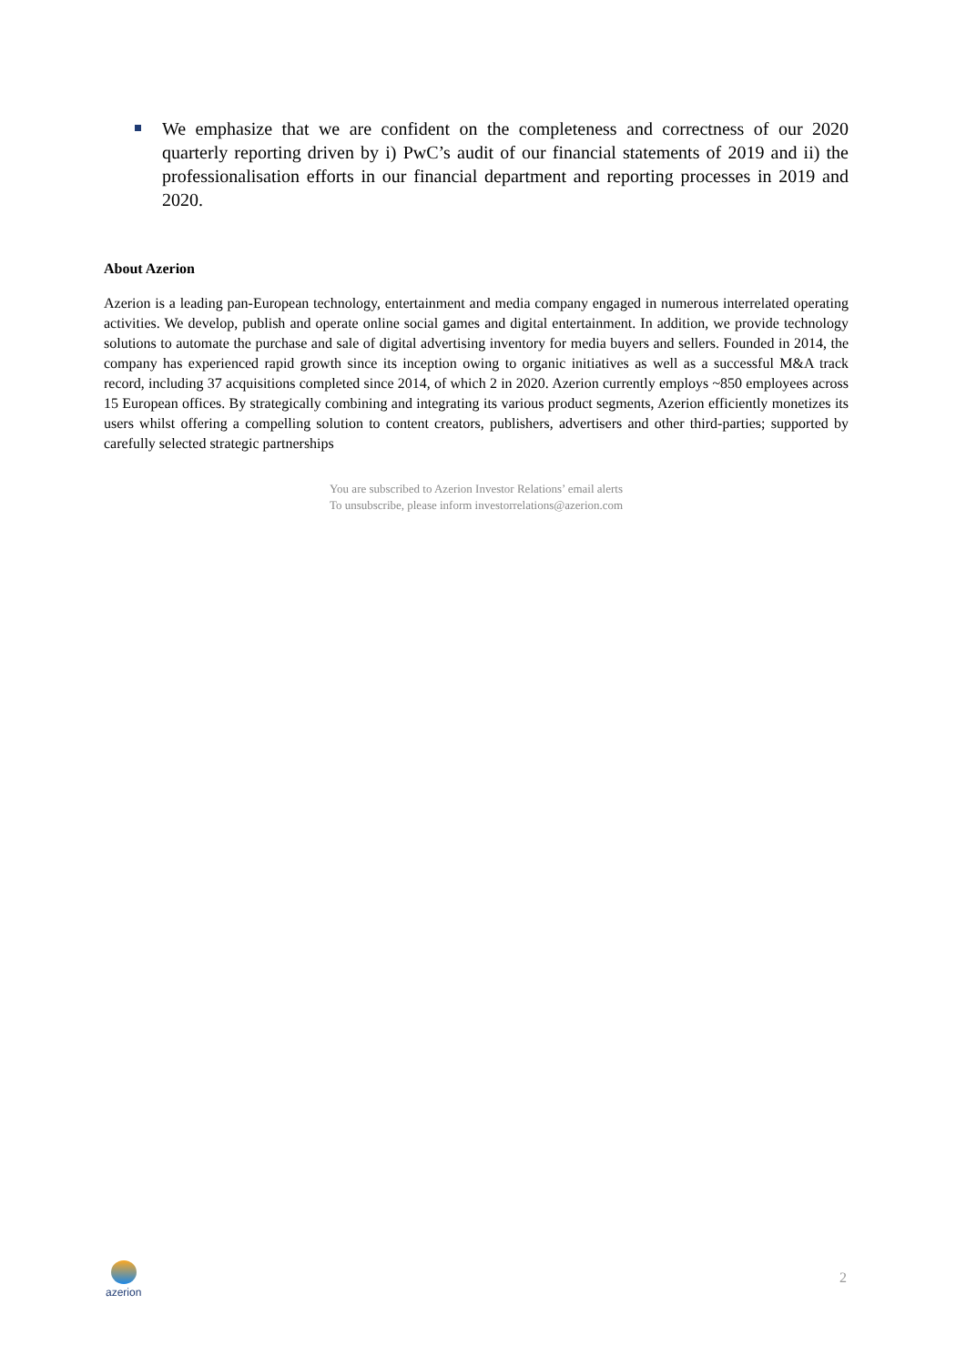We emphasize that we are confident on the completeness and correctness of our 2020 quarterly reporting driven by i) PwC’s audit of our financial statements of 2019 and ii) the professionalisation efforts in our financial department and reporting processes in 2019 and 2020.
About Azerion
Azerion is a leading pan-European technology, entertainment and media company engaged in numerous interrelated operating activities. We develop, publish and operate online social games and digital entertainment. In addition, we provide technology solutions to automate the purchase and sale of digital advertising inventory for media buyers and sellers. Founded in 2014, the company has experienced rapid growth since its inception owing to organic initiatives as well as a successful M&A track record, including 37 acquisitions completed since 2014, of which 2 in 2020. Azerion currently employs ~850 employees across 15 European offices. By strategically combining and integrating its various product segments, Azerion efficiently monetizes its users whilst offering a compelling solution to content creators, publishers, advertisers and other third-parties; supported by carefully selected strategic partnerships
You are subscribed to Azerion Investor Relations’ email alerts
To unsubscribe, please inform investorrelations@azerion.com
azerion
2